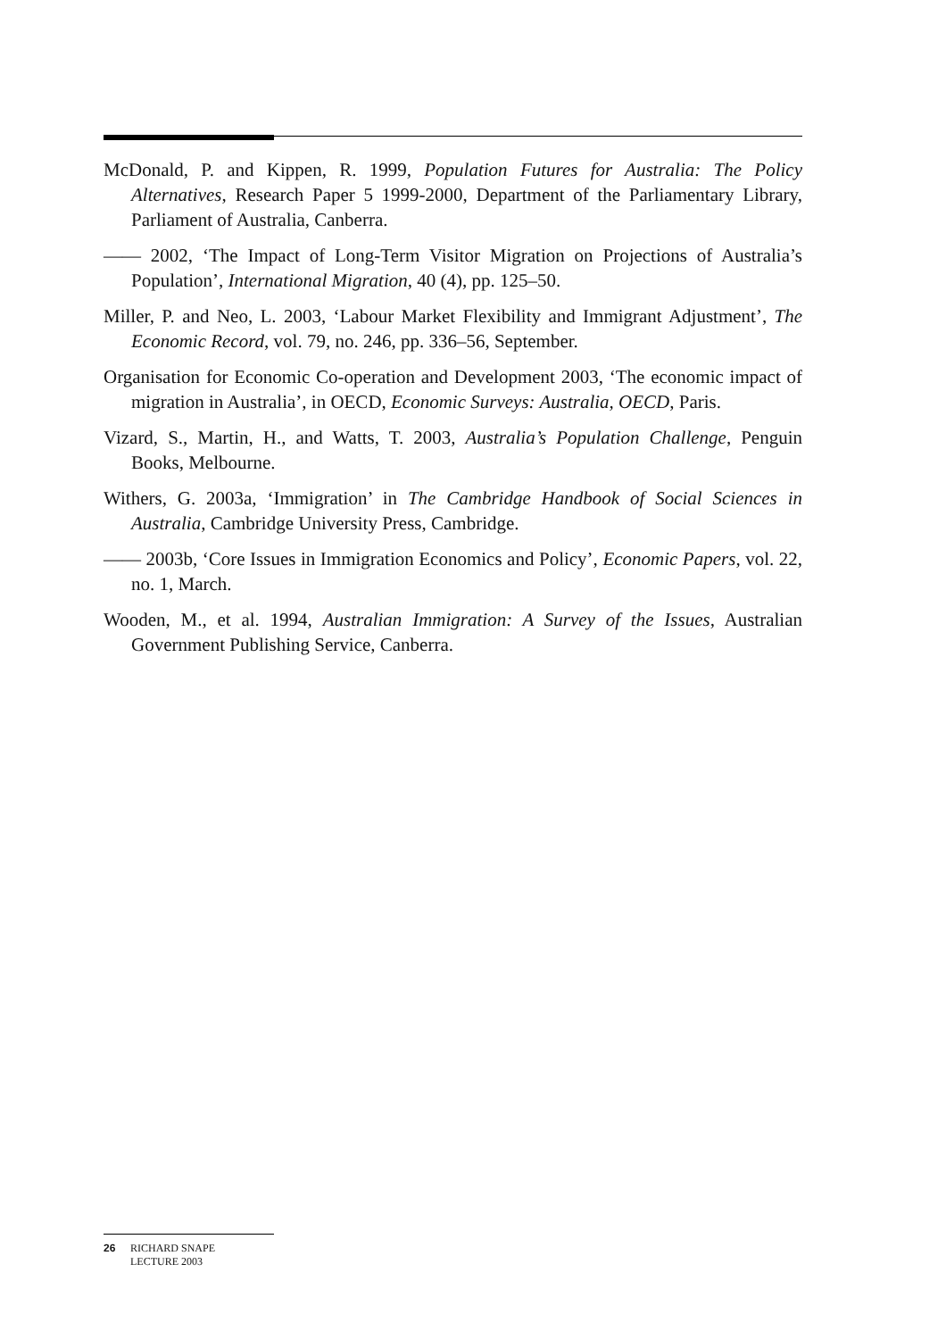McDonald, P. and Kippen, R. 1999, Population Futures for Australia: The Policy Alternatives, Research Paper 5 1999-2000, Department of the Parliamentary Library, Parliament of Australia, Canberra.
—— 2002, ‘The Impact of Long-Term Visitor Migration on Projections of Australia’s Population’, International Migration, 40 (4), pp. 125–50.
Miller, P. and Neo, L. 2003, ‘Labour Market Flexibility and Immigrant Adjustment’, The Economic Record, vol. 79, no. 246, pp. 336–56, September.
Organisation for Economic Co-operation and Development 2003, ‘The economic impact of migration in Australia’, in OECD, Economic Surveys: Australia, OECD, Paris.
Vizard, S., Martin, H., and Watts, T. 2003, Australia’s Population Challenge, Penguin Books, Melbourne.
Withers, G. 2003a, ‘Immigration’ in The Cambridge Handbook of Social Sciences in Australia, Cambridge University Press, Cambridge.
—— 2003b, ‘Core Issues in Immigration Economics and Policy’, Economic Papers, vol. 22, no. 1, March.
Wooden, M., et al. 1994, Australian Immigration: A Survey of the Issues, Australian Government Publishing Service, Canberra.
26 RICHARD SNAPE
LECTURE 2003